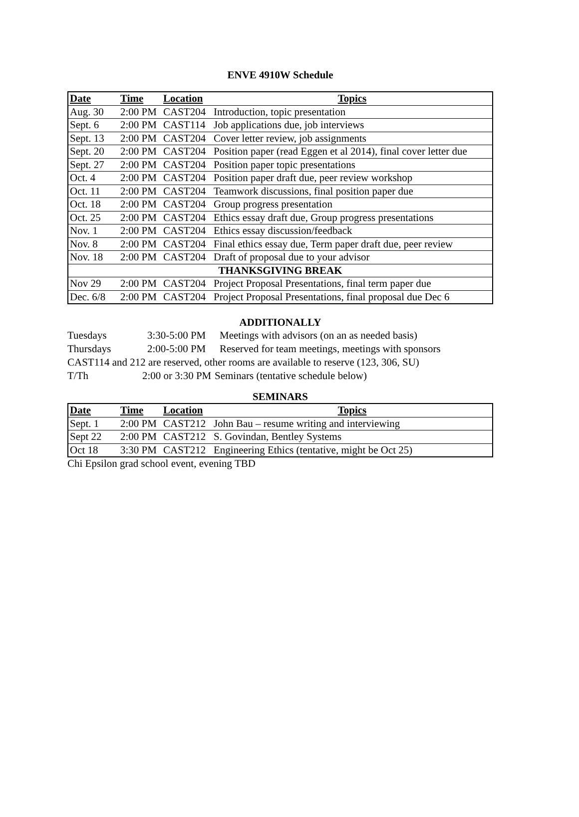ENVE 4910W Schedule
| Date | Time | Location | Topics |
| --- | --- | --- | --- |
| Aug. 30 | 2:00 PM | CAST204 | Introduction, topic presentation |
| Sept. 6 | 2:00 PM | CAST114 | Job applications due, job interviews |
| Sept. 13 | 2:00 PM | CAST204 | Cover letter review, job assignments |
| Sept. 20 | 2:00 PM | CAST204 | Position paper (read Eggen et al 2014), final cover letter due |
| Sept. 27 | 2:00 PM | CAST204 | Position paper topic presentations |
| Oct. 4 | 2:00 PM | CAST204 | Position paper draft due, peer review workshop |
| Oct. 11 | 2:00 PM | CAST204 | Teamwork discussions, final position paper due |
| Oct. 18 | 2:00 PM | CAST204 | Group progress presentation |
| Oct. 25 | 2:00 PM | CAST204 | Ethics essay draft due, Group progress presentations |
| Nov. 1 | 2:00 PM | CAST204 | Ethics essay discussion/feedback |
| Nov. 8 | 2:00 PM | CAST204 | Final ethics essay due, Term paper draft due, peer review |
| Nov. 18 | 2:00 PM | CAST204 | Draft of proposal due to your advisor |
| THANKSGIVING BREAK | | | |
| Nov 29 | 2:00 PM | CAST204 | Project Proposal Presentations, final term paper due |
| Dec. 6/8 | 2:00 PM | CAST204 | Project Proposal Presentations, final proposal due Dec 6 |
ADDITIONALLY
Tuesdays 3:30-5:00 PM Meetings with advisors (on an as needed basis)
Thursdays 2:00-5:00 PM Reserved for team meetings, meetings with sponsors
CAST114 and 212 are reserved, other rooms are available to reserve (123, 306, SU)
T/Th 2:00 or 3:30 PM Seminars (tentative schedule below)
SEMINARS
| Date | Time | Location | Topics |
| --- | --- | --- | --- |
| Sept. 1 | 2:00 PM | CAST212 | John Bau – resume writing and interviewing |
| Sept 22 | 2:00 PM | CAST212 | S. Govindan, Bentley Systems |
| Oct 18 | 3:30 PM | CAST212 | Engineering Ethics (tentative, might be Oct 25) |
Chi Epsilon grad school event, evening TBD